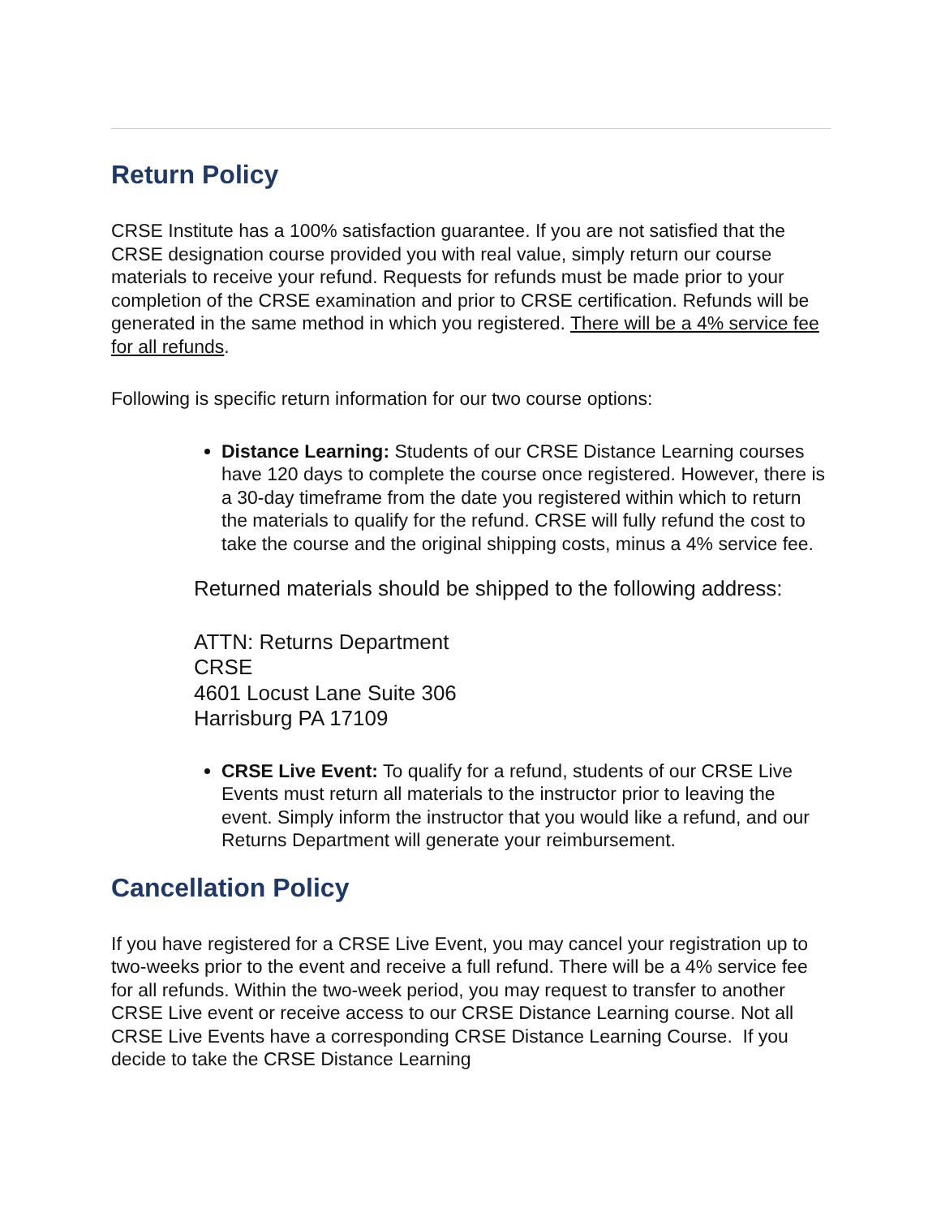Return Policy
CRSE Institute has a 100% satisfaction guarantee. If you are not satisfied that the CRSE designation course provided you with real value, simply return our course materials to receive your refund. Requests for refunds must be made prior to your completion of the CRSE examination and prior to CRSE certification. Refunds will be generated in the same method in which you registered. There will be a 4% service fee for all refunds.
Following is specific return information for our two course options:
Distance Learning: Students of our CRSE Distance Learning courses have 120 days to complete the course once registered. However, there is a 30-day timeframe from the date you registered within which to return the materials to qualify for the refund. CRSE will fully refund the cost to take the course and the original shipping costs, minus a 4% service fee.
Returned materials should be shipped to the following address:
ATTN: Returns Department
CRSE
4601 Locust Lane Suite 306
Harrisburg PA 17109
CRSE Live Event: To qualify for a refund, students of our CRSE Live Events must return all materials to the instructor prior to leaving the event. Simply inform the instructor that you would like a refund, and our Returns Department will generate your reimbursement.
Cancellation Policy
If you have registered for a CRSE Live Event, you may cancel your registration up to two-weeks prior to the event and receive a full refund. There will be a 4% service fee for all refunds. Within the two-week period, you may request to transfer to another CRSE Live event or receive access to our CRSE Distance Learning course. Not all CRSE Live Events have a corresponding CRSE Distance Learning Course. If you decide to take the CRSE Distance Learning